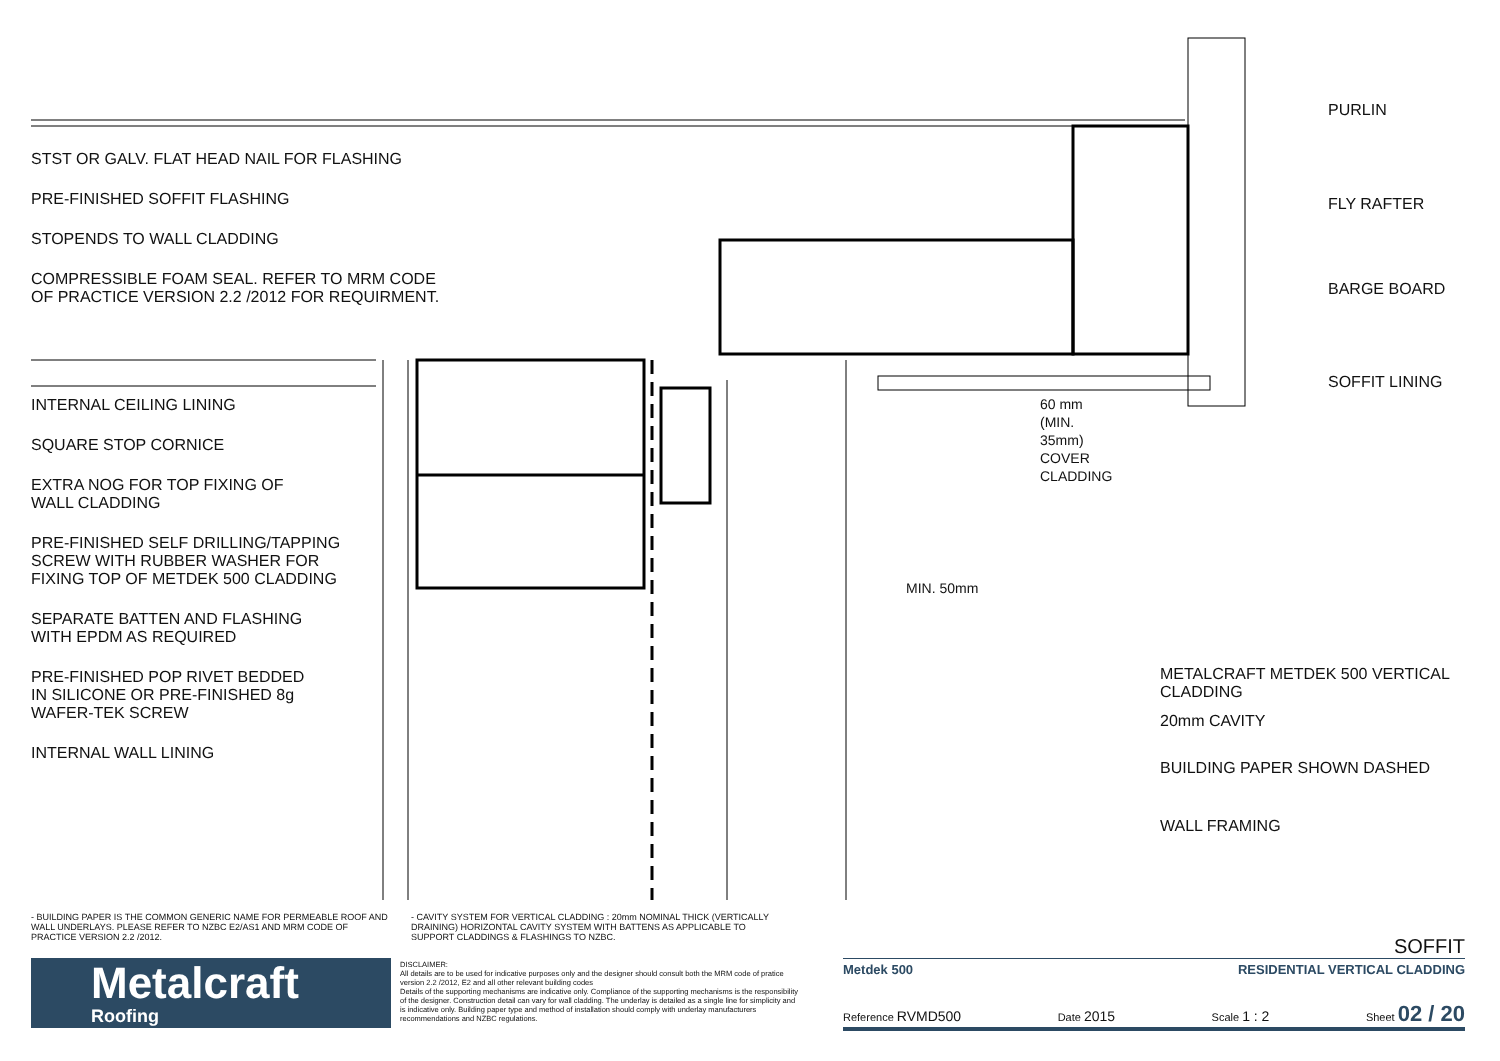STST OR GALV. FLAT HEAD NAIL FOR FLASHING
PRE-FINISHED SOFFIT FLASHING
STOPENDS TO WALL CLADDING
COMPRESSIBLE FOAM SEAL. REFER TO MRM CODE
OF PRACTICE VERSION 2.2 /2012 FOR REQUIRMENT.
INTERNAL CEILING LINING
SQUARE STOP CORNICE
EXTRA NOG FOR TOP FIXING OF
WALL CLADDING
PRE-FINISHED SELF DRILLING/TAPPING
SCREW WITH RUBBER WASHER FOR
FIXING TOP OF METDEK 500 CLADDING
SEPARATE BATTEN AND FLASHING
WITH EPDM AS REQUIRED
PRE-FINISHED POP RIVET BEDDED
IN SILICONE OR PRE-FINISHED 8g
WAFER-TEK SCREW
INTERNAL WALL LINING
PURLIN
FLY RAFTER
BARGE BOARD
SOFFIT LINING
60 mm (MIN. 35mm) COVER CLADDING
MIN. 50mm
METALCRAFT METDEK 500 VERTICAL
CLADDING
20mm CAVITY
BUILDING PAPER SHOWN DASHED
WALL FRAMING
- BUILDING PAPER IS THE COMMON GENERIC NAME FOR PERMEABLE ROOF AND WALL UNDERLAYS. PLEASE REFER TO NZBC E2/AS1 AND MRM CODE OF PRACTICE VERSION 2.2 /2012.
- CAVITY SYSTEM FOR VERTICAL CLADDING : 20mm NOMINAL THICK (VERTICALLY DRAINING) HORIZONTAL CAVITY SYSTEM WITH BATTENS AS APPLICABLE TO SUPPORT CLADDINGS & FLASHINGS TO NZBC.
Metalcraft
Roofing
DISCLAIMER:
All details are to be used for indicative purposes only and the designer should consult both the MRM code of pratice version 2.2 /2012, E2 and all other relevant building codes
Details of the supporting mechanisms are indicative only. Compliance of the supporting mechanisms is the responsibility of the designer. Construction detail can vary for wall cladding. The underlay is detailed as a single line for simplicity and is indicative only. Building paper type and method of installation should comply with underlay manufacturers recommendations and NZBC regulations.
SOFFIT
Metdek 500 RESIDENTIAL VERTICAL CLADDING
Reference RVMD500 Date 2015 Scale 1 : 2 Sheet 02 / 20